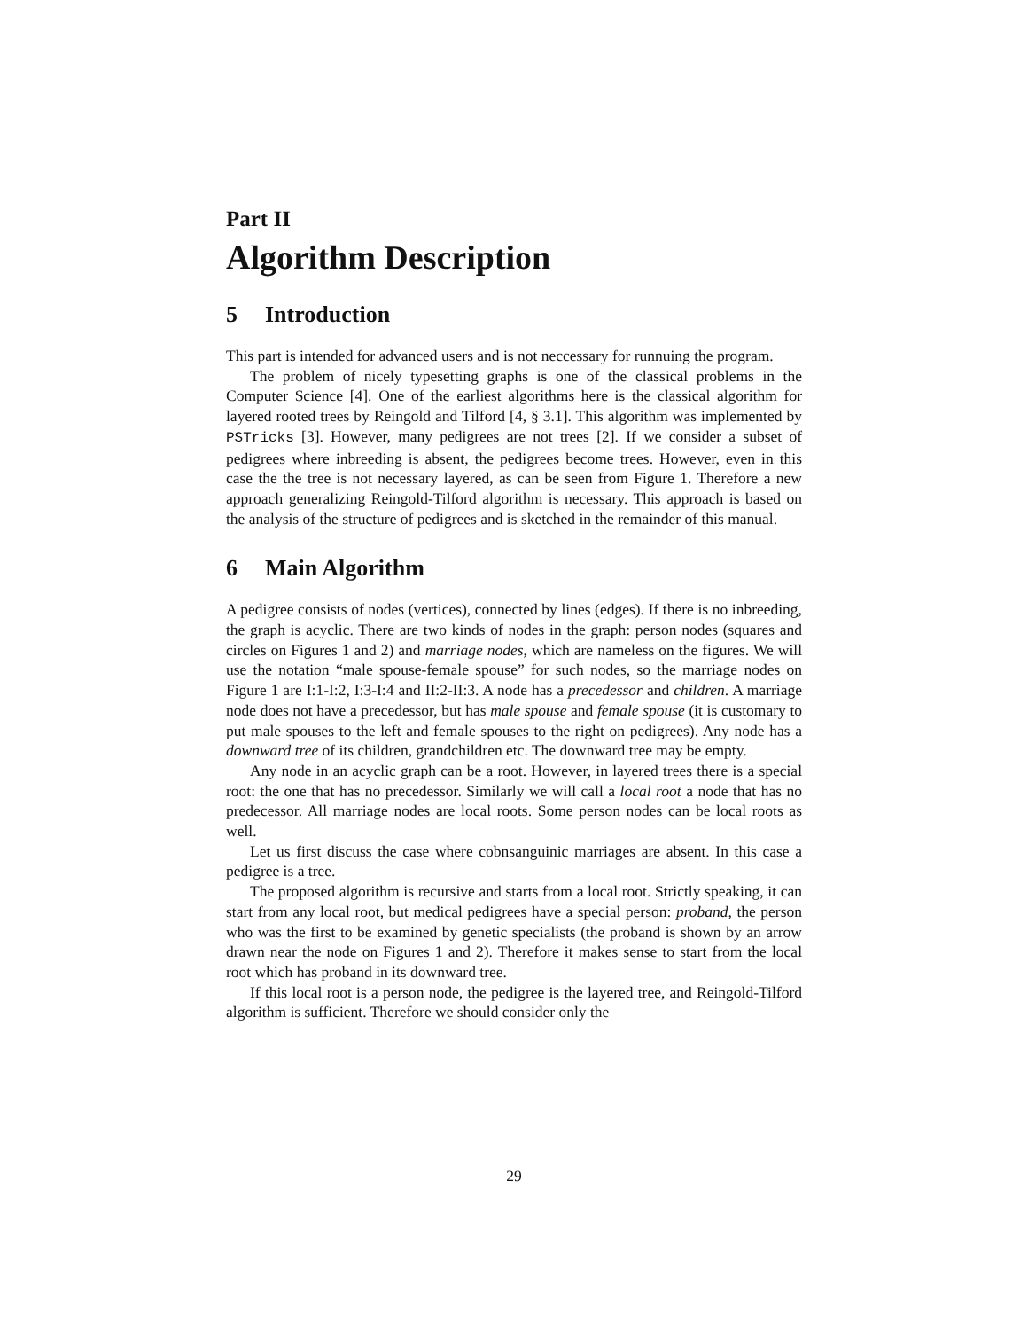Part II
Algorithm Description
5 Introduction
This part is intended for advanced users and is not neccessary for runnuing the program.
The problem of nicely typesetting graphs is one of the classical problems in the Computer Science [4]. One of the earliest algorithms here is the classical algorithm for layered rooted trees by Reingold and Tilford [4, § 3.1]. This algorithm was implemented by PSTricks [3]. However, many pedigrees are not trees [2]. If we consider a subset of pedigrees where inbreeding is absent, the pedigrees become trees. However, even in this case the the tree is not necessary layered, as can be seen from Figure 1. Therefore a new approach generalizing Reingold-Tilford algorithm is necessary. This approach is based on the analysis of the structure of pedigrees and is sketched in the remainder of this manual.
6 Main Algorithm
A pedigree consists of nodes (vertices), connected by lines (edges). If there is no inbreeding, the graph is acyclic. There are two kinds of nodes in the graph: person nodes (squares and circles on Figures 1 and 2) and marriage nodes, which are nameless on the figures. We will use the notation “male spouse-female spouse” for such nodes, so the marriage nodes on Figure 1 are I:1-I:2, I:3-I:4 and II:2-II:3. A node has a precedessor and children. A marriage node does not have a precedessor, but has male spouse and female spouse (it is customary to put male spouses to the left and female spouses to the right on pedigrees). Any node has a downward tree of its children, grandchildren etc. The downward tree may be empty.
Any node in an acyclic graph can be a root. However, in layered trees there is a special root: the one that has no precedessor. Similarly we will call a local root a node that has no predecessor. All marriage nodes are local roots. Some person nodes can be local roots as well.
Let us first discuss the case where cobnsanguinic marriages are absent. In this case a pedigree is a tree.
The proposed algorithm is recursive and starts from a local root. Strictly speaking, it can start from any local root, but medical pedigrees have a special person: proband, the person who was the first to be examined by genetic specialists (the proband is shown by an arrow drawn near the node on Figures 1 and 2). Therefore it makes sense to start from the local root which has proband in its downward tree.
If this local root is a person node, the pedigree is the layered tree, and Reingold-Tilford algorithm is sufficient. Therefore we should consider only the
29